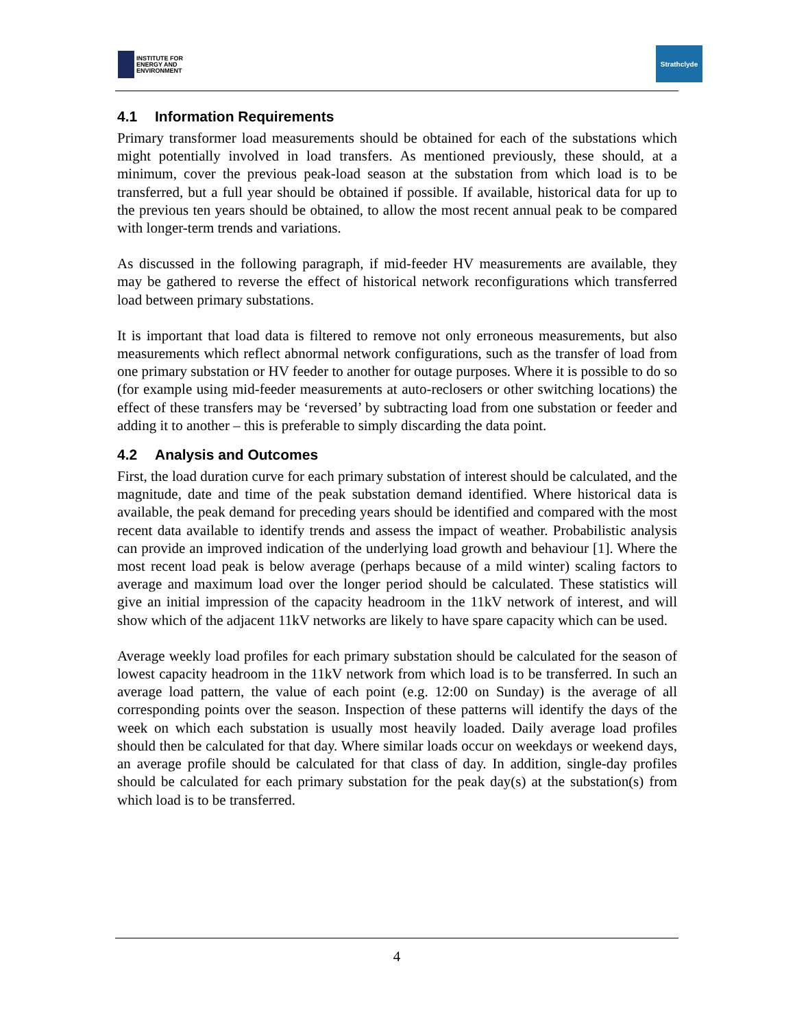INSTITUTE FOR
ENERGY AND
ENVIRONMENT
Strathclyde
4.1 Information Requirements
Primary transformer load measurements should be obtained for each of the substations which might potentially involved in load transfers. As mentioned previously, these should, at a minimum, cover the previous peak-load season at the substation from which load is to be transferred, but a full year should be obtained if possible. If available, historical data for up to the previous ten years should be obtained, to allow the most recent annual peak to be compared with longer-term trends and variations.
As discussed in the following paragraph, if mid-feeder HV measurements are available, they may be gathered to reverse the effect of historical network reconfigurations which transferred load between primary substations.
It is important that load data is filtered to remove not only erroneous measurements, but also measurements which reflect abnormal network configurations, such as the transfer of load from one primary substation or HV feeder to another for outage purposes. Where it is possible to do so (for example using mid-feeder measurements at auto-reclosers or other switching locations) the effect of these transfers may be ‘reversed’ by subtracting load from one substation or feeder and adding it to another – this is preferable to simply discarding the data point.
4.2 Analysis and Outcomes
First, the load duration curve for each primary substation of interest should be calculated, and the magnitude, date and time of the peak substation demand identified. Where historical data is available, the peak demand for preceding years should be identified and compared with the most recent data available to identify trends and assess the impact of weather. Probabilistic analysis can provide an improved indication of the underlying load growth and behaviour [1]. Where the most recent load peak is below average (perhaps because of a mild winter) scaling factors to average and maximum load over the longer period should be calculated. These statistics will give an initial impression of the capacity headroom in the 11kV network of interest, and will show which of the adjacent 11kV networks are likely to have spare capacity which can be used.
Average weekly load profiles for each primary substation should be calculated for the season of lowest capacity headroom in the 11kV network from which load is to be transferred. In such an average load pattern, the value of each point (e.g. 12:00 on Sunday) is the average of all corresponding points over the season. Inspection of these patterns will identify the days of the week on which each substation is usually most heavily loaded. Daily average load profiles should then be calculated for that day. Where similar loads occur on weekdays or weekend days, an average profile should be calculated for that class of day. In addition, single-day profiles should be calculated for each primary substation for the peak day(s) at the substation(s) from which load is to be transferred.
4